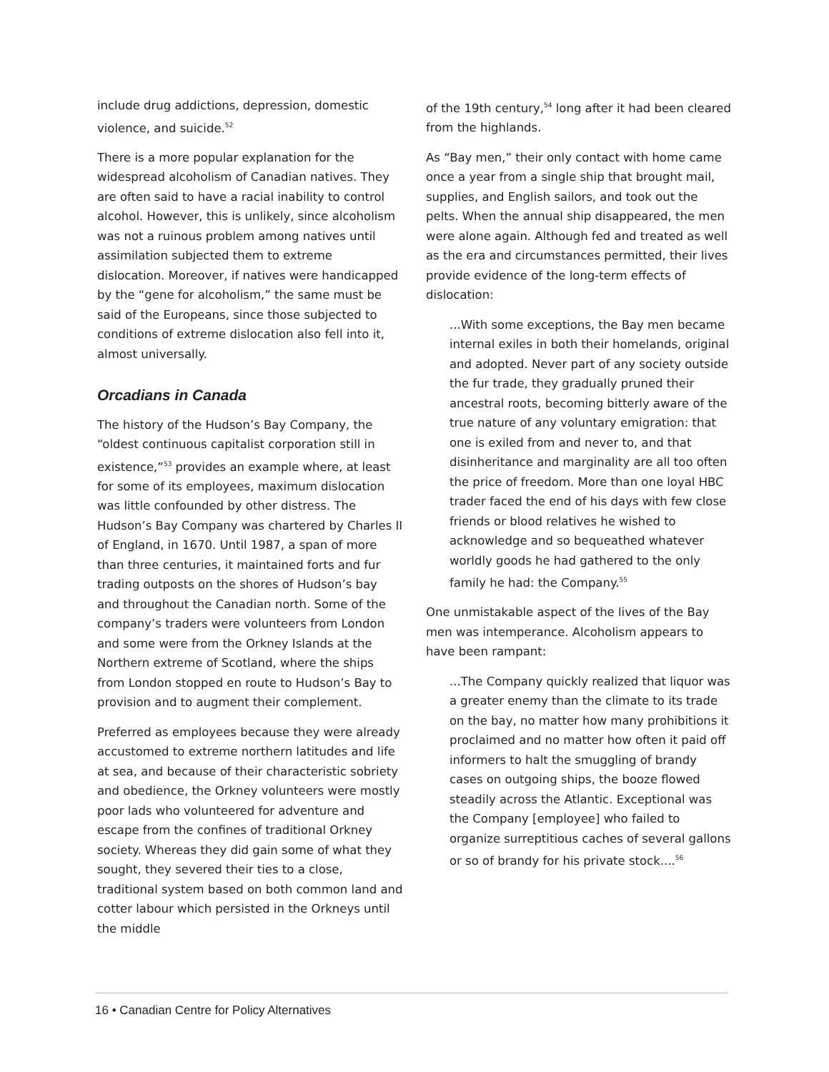include drug addictions, depression, domestic violence, and suicide.<sup>52</sup>
There is a more popular explanation for the widespread alcoholism of Canadian natives. They are often said to have a racial inability to control alcohol. However, this is unlikely, since alcoholism was not a ruinous problem among natives until assimilation subjected them to extreme dislocation. Moreover, if natives were handicapped by the “gene for alcoholism,” the same must be said of the Europeans, since those subjected to conditions of extreme dislocation also fell into it, almost universally.
Orcadians in Canada
The history of the Hudson’s Bay Company, the “oldest continuous capitalist corporation still in existence,”<sup>53</sup> provides an example where, at least for some of its employees, maximum dislocation was little confounded by other distress. The Hudson’s Bay Company was chartered by Charles II of England, in 1670. Until 1987, a span of more than three centuries, it maintained forts and fur trading outposts on the shores of Hudson’s bay and throughout the Canadian north. Some of the company’s traders were volunteers from London and some were from the Orkney Islands at the Northern extreme of Scotland, where the ships from London stopped en route to Hudson’s Bay to provision and to augment their complement.
Preferred as employees because they were already accustomed to extreme northern latitudes and life at sea, and because of their characteristic sobriety and obedience, the Orkney volunteers were mostly poor lads who volunteered for adventure and escape from the confines of traditional Orkney society. Whereas they did gain some of what they sought, they severed their ties to a close, traditional system based on both common land and cotter labour which persisted in the Orkneys until the middle
of the 19th century,<sup>54</sup> long after it had been cleared from the highlands.
As “Bay men,” their only contact with home came once a year from a single ship that brought mail, supplies, and English sailors, and took out the pelts. When the annual ship disappeared, the men were alone again. Although fed and treated as well as the era and circumstances permitted, their lives provide evidence of the long-term effects of dislocation:
...With some exceptions, the Bay men became internal exiles in both their homelands, original and adopted. Never part of any society outside the fur trade, they gradually pruned their ancestral roots, becoming bitterly aware of the true nature of any voluntary emigration: that one is exiled from and never to, and that disinheritance and marginality are all too often the price of freedom. More than one loyal HBC trader faced the end of his days with few close friends or blood relatives he wished to acknowledge and so bequeathed whatever worldly goods he had gathered to the only family he had: the Company.<sup>55</sup>
One unmistakable aspect of the lives of the Bay men was intemperance. Alcoholism appears to have been rampant:
...The Company quickly realized that liquor was a greater enemy than the climate to its trade on the bay, no matter how many prohibitions it proclaimed and no matter how often it paid off informers to halt the smuggling of brandy cases on outgoing ships, the booze flowed steadily across the Atlantic. Exceptional was the Company [employee] who failed to organize surreptitious caches of several gallons or so of brandy for his private stock....<sup>56</sup>
16 • Canadian Centre for Policy Alternatives